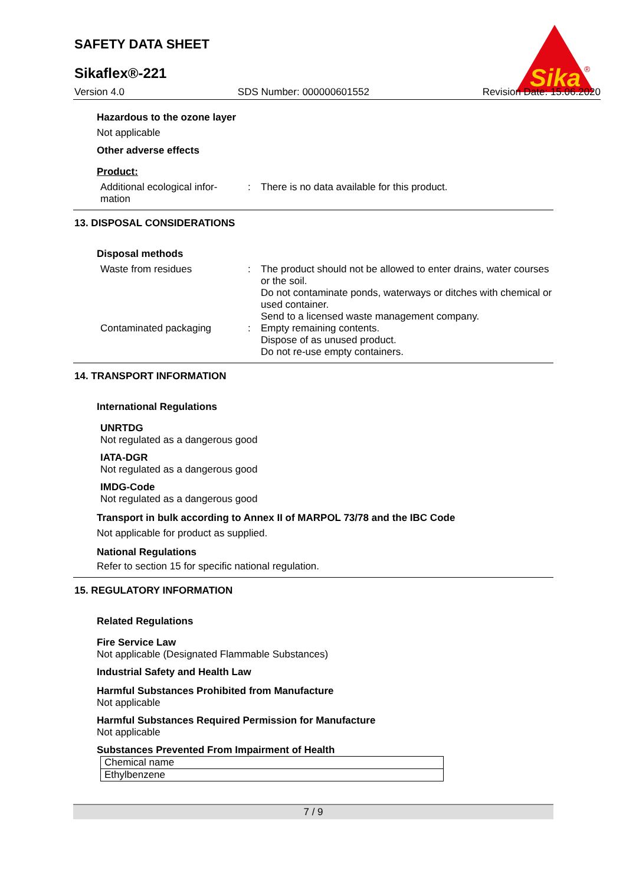Sika
®
SAFETY DATA SHEET
Sikaflex®-221
Version 4.0 SDS Number: 000000601552 Revision Date: 15.06.2020
Hazardous to the ozone layer
Not applicable
Other adverse effects
Product:
Additional ecological infor-
mation
: There is no data available for this product.
13. DISPOSAL CONSIDERATIONS
Disposal methods
Waste from residues : The product should not be allowed to enter drains, water courses or the soil.
Do not contaminate ponds, waterways or ditches with chemical or used container.
Send to a licensed waste management company.
Contaminated packaging : Empty remaining contents.
Dispose of as unused product.
Do not re-use empty containers.
14. TRANSPORT INFORMATION
International Regulations
UNRTDG
Not regulated as a dangerous good
IATA-DGR
Not regulated as a dangerous good
IMDG-Code
Not regulated as a dangerous good
Transport in bulk according to Annex II of MARPOL 73/78 and the IBC Code
Not applicable for product as supplied.
National Regulations
Refer to section 15 for specific national regulation.
15. REGULATORY INFORMATION
Related Regulations
Fire Service Law
Not applicable (Designated Flammable Substances)
Industrial Safety and Health Law
Harmful Substances Prohibited from Manufacture
Not applicable
Harmful Substances Required Permission for Manufacture
Not applicable
Substances Prevented From Impairment of Health
| Chemical name |
| Ethylbenzene |
7 / 9